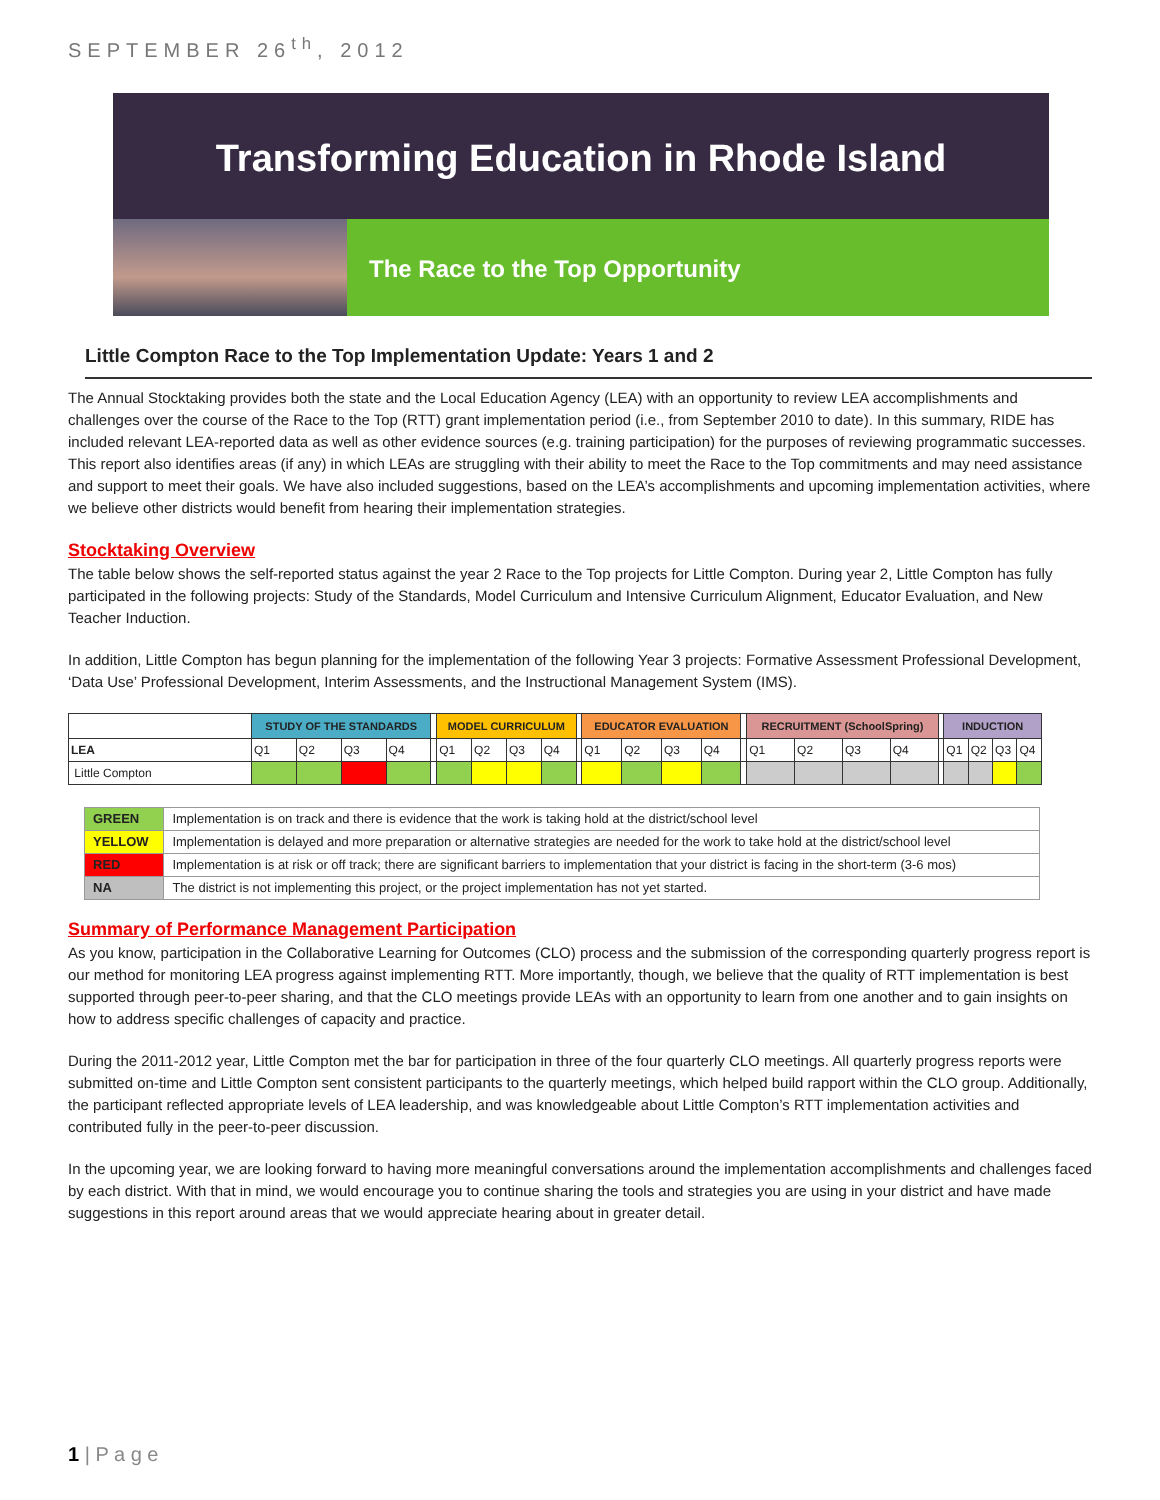SEPTEMBER 26<sup>th</sup>, 2012
Transforming Education in Rhode Island
The Race to the Top Opportunity
Little Compton Race to the Top Implementation Update: Years 1 and 2
The Annual Stocktaking provides both the state and the Local Education Agency (LEA) with an opportunity to review LEA accomplishments and challenges over the course of the Race to the Top (RTT) grant implementation period (i.e., from September 2010 to date). In this summary, RIDE has included relevant LEA-reported data as well as other evidence sources (e.g. training participation) for the purposes of reviewing programmatic successes. This report also identifies areas (if any) in which LEAs are struggling with their ability to meet the Race to the Top commitments and may need assistance and support to meet their goals. We have also included suggestions, based on the LEA’s accomplishments and upcoming implementation activities, where we believe other districts would benefit from hearing their implementation strategies.
Stocktaking Overview
The table below shows the self-reported status against the year 2 Race to the Top projects for Little Compton. During year 2, Little Compton has fully participated in the following projects: Study of the Standards, Model Curriculum and Intensive Curriculum Alignment, Educator Evaluation, and New Teacher Induction.
In addition, Little Compton has begun planning for the implementation of the following Year 3 projects: Formative Assessment Professional Development, ‘Data Use’ Professional Development, Interim Assessments, and the Instructional Management System (IMS).
| | STUDY OF THE STANDARDS | | | | | MODEL CURRICULUM | | | | | EDUCATOR EVALUATION | | | | | RECRUITMENT (SchoolSpring) | | | | | INDUCTION | | | |
| --- | --- | --- | --- | --- | --- | --- | --- | --- | --- | --- | --- | --- | --- | --- | --- | --- | --- | --- | --- | --- | --- | --- | --- | --- |
| LEA | Q1 | Q2 | Q3 | Q4 | | Q1 | Q2 | Q3 | Q4 | | Q1 | Q2 | Q3 | Q4 | | Q1 | Q2 | Q3 | Q4 | | Q1 | Q2 | Q3 | Q4 |
| Little Compton | | | | | | | | | | | | | | | | | | | | | | | | |
| GREEN | Implementation is on track and there is evidence that the work is taking hold at the district/school level |
| YELLOW | Implementation is delayed and more preparation or alternative strategies are needed for the work to take hold at the district/school level |
| RED | Implementation is at risk or off track; there are significant barriers to implementation that your district is facing in the short-term (3-6 mos) |
| NA | The district is not implementing this project, or the project implementation has not yet started. |
Summary of Performance Management Participation
As you know, participation in the Collaborative Learning for Outcomes (CLO) process and the submission of the corresponding quarterly progress report is our method for monitoring LEA progress against implementing RTT. More importantly, though, we believe that the quality of RTT implementation is best supported through peer-to-peer sharing, and that the CLO meetings provide LEAs with an opportunity to learn from one another and to gain insights on how to address specific challenges of capacity and practice.
During the 2011-2012 year, Little Compton met the bar for participation in three of the four quarterly CLO meetings. All quarterly progress reports were submitted on-time and Little Compton sent consistent participants to the quarterly meetings, which helped build rapport within the CLO group. Additionally, the participant reflected appropriate levels of LEA leadership, and was knowledgeable about Little Compton’s RTT implementation activities and contributed fully in the peer-to-peer discussion.
In the upcoming year, we are looking forward to having more meaningful conversations around the implementation accomplishments and challenges faced by each district. With that in mind, we would encourage you to continue sharing the tools and strategies you are using in your district and have made suggestions in this report around areas that we would appreciate hearing about in greater detail.
1 | P a g e